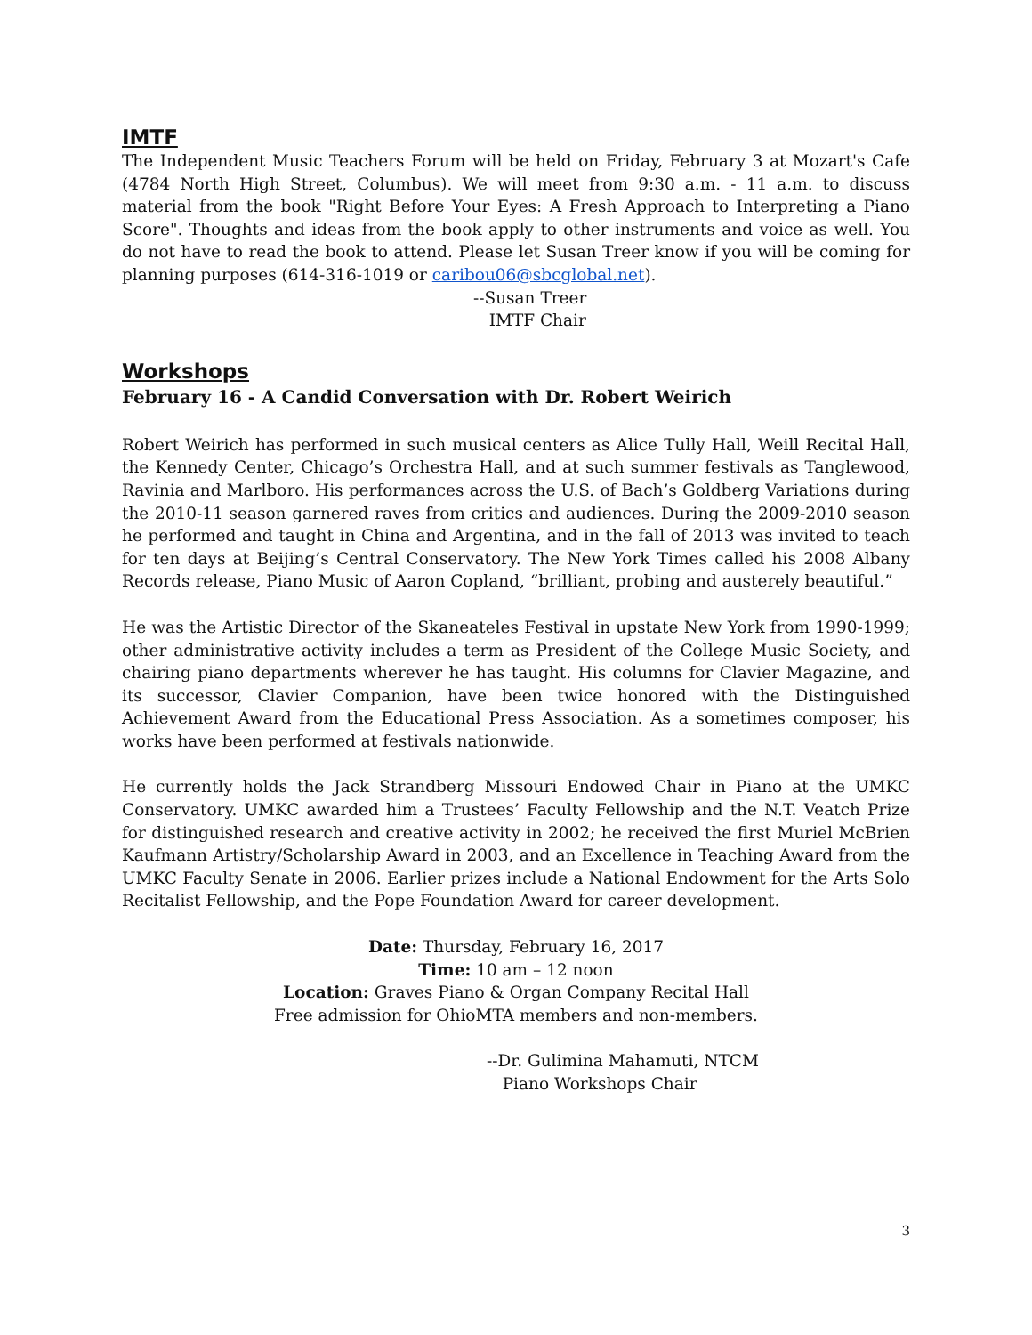IMTF
The Independent Music Teachers Forum will be held on Friday, February 3 at Mozart's Cafe (4784 North High Street, Columbus). We will meet from 9:30 a.m. - 11 a.m. to discuss material from the book "Right Before Your Eyes: A Fresh Approach to Interpreting a Piano Score". Thoughts and ideas from the book apply to other instruments and voice as well. You do not have to read the book to attend. Please let Susan Treer know if you will be coming for planning purposes (614-316-1019 or caribou06@sbcglobal.net).
--Susan Treer
IMTF Chair
Workshops
February 16 - A Candid Conversation with Dr. Robert Weirich
Robert Weirich has performed in such musical centers as Alice Tully Hall, Weill Recital Hall, the Kennedy Center, Chicago’s Orchestra Hall, and at such summer festivals as Tanglewood, Ravinia and Marlboro. His performances across the U.S. of Bach’s Goldberg Variations during the 2010-11 season garnered raves from critics and audiences. During the 2009-2010 season he performed and taught in China and Argentina, and in the fall of 2013 was invited to teach for ten days at Beijing’s Central Conservatory. The New York Times called his 2008 Albany Records release, Piano Music of Aaron Copland, “brilliant, probing and austerely beautiful.”
He was the Artistic Director of the Skaneateles Festival in upstate New York from 1990-1999; other administrative activity includes a term as President of the College Music Society, and chairing piano departments wherever he has taught. His columns for Clavier Magazine, and its successor, Clavier Companion, have been twice honored with the Distinguished Achievement Award from the Educational Press Association. As a sometimes composer, his works have been performed at festivals nationwide.
He currently holds the Jack Strandberg Missouri Endowed Chair in Piano at the UMKC Conservatory. UMKC awarded him a Trustees’ Faculty Fellowship and the N.T. Veatch Prize for distinguished research and creative activity in 2002; he received the first Muriel McBrien Kaufmann Artistry/Scholarship Award in 2003, and an Excellence in Teaching Award from the UMKC Faculty Senate in 2006. Earlier prizes include a National Endowment for the Arts Solo Recitalist Fellowship, and the Pope Foundation Award for career development.
Date: Thursday, February 16, 2017
Time: 10 am – 12 noon
Location: Graves Piano & Organ Company Recital Hall
Free admission for OhioMTA members and non-members.
--Dr. Gulimina Mahamuti, NTCM
Piano Workshops Chair
3